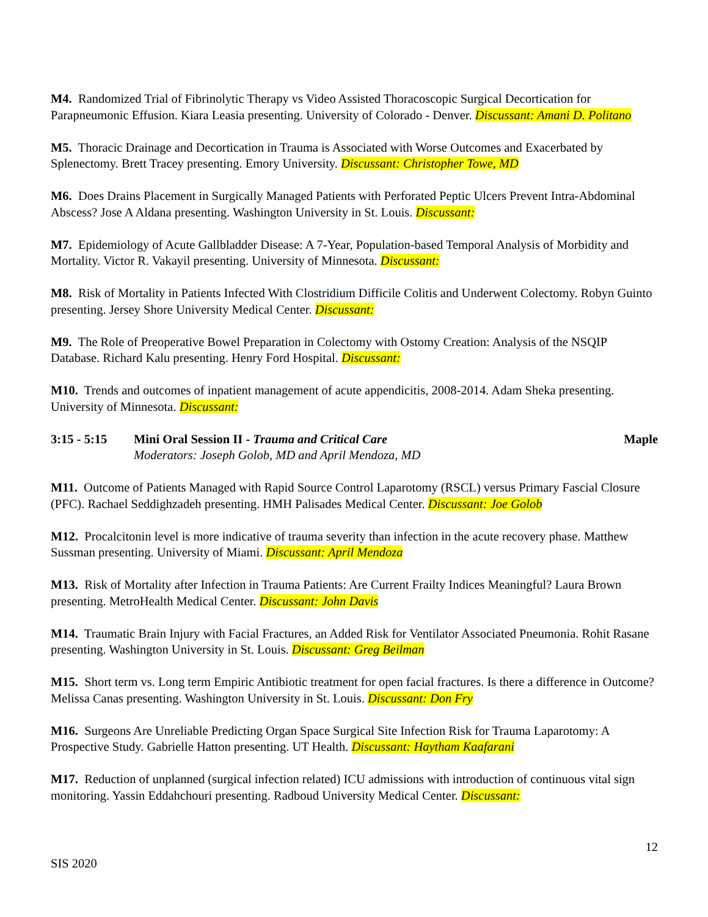M4. Randomized Trial of Fibrinolytic Therapy vs Video Assisted Thoracoscopic Surgical Decortication for Parapneumonic Effusion. Kiara Leasia presenting. University of Colorado - Denver. Discussant: Amani D. Politano
M5. Thoracic Drainage and Decortication in Trauma is Associated with Worse Outcomes and Exacerbated by Splenectomy. Brett Tracey presenting. Emory University. Discussant: Christopher Towe, MD
M6. Does Drains Placement in Surgically Managed Patients with Perforated Peptic Ulcers Prevent Intra-Abdominal Abscess? Jose A Aldana presenting. Washington University in St. Louis. Discussant:
M7. Epidemiology of Acute Gallbladder Disease: A 7-Year, Population-based Temporal Analysis of Morbidity and Mortality. Victor R. Vakayil presenting. University of Minnesota. Discussant:
M8. Risk of Mortality in Patients Infected With Clostridium Difficile Colitis and Underwent Colectomy. Robyn Guinto presenting. Jersey Shore University Medical Center. Discussant:
M9. The Role of Preoperative Bowel Preparation in Colectomy with Ostomy Creation: Analysis of the NSQIP Database. Richard Kalu presenting. Henry Ford Hospital. Discussant:
M10. Trends and outcomes of inpatient management of acute appendicitis, 2008-2014. Adam Sheka presenting. University of Minnesota. Discussant:
3:15 - 5:15 Mini Oral Session II - Trauma and Critical Care
Moderators: Joseph Golob, MD and April Mendoza, MD
Maple
M11. Outcome of Patients Managed with Rapid Source Control Laparotomy (RSCL) versus Primary Fascial Closure (PFC). Rachael Seddighzadeh presenting. HMH Palisades Medical Center. Discussant: Joe Golob
M12. Procalcitonin level is more indicative of trauma severity than infection in the acute recovery phase. Matthew Sussman presenting. University of Miami. Discussant: April Mendoza
M13. Risk of Mortality after Infection in Trauma Patients: Are Current Frailty Indices Meaningful? Laura Brown presenting. MetroHealth Medical Center. Discussant: John Davis
M14. Traumatic Brain Injury with Facial Fractures, an Added Risk for Ventilator Associated Pneumonia. Rohit Rasane presenting. Washington University in St. Louis. Discussant: Greg Beilman
M15. Short term vs. Long term Empiric Antibiotic treatment for open facial fractures. Is there a difference in Outcome? Melissa Canas presenting. Washington University in St. Louis. Discussant: Don Fry
M16. Surgeons Are Unreliable Predicting Organ Space Surgical Site Infection Risk for Trauma Laparotomy: A Prospective Study. Gabrielle Hatton presenting. UT Health. Discussant: Haytham Kaafarani
M17. Reduction of unplanned (surgical infection related) ICU admissions with introduction of continuous vital sign monitoring. Yassin Eddahchouri presenting. Radboud University Medical Center. Discussant:
12
SIS 2020